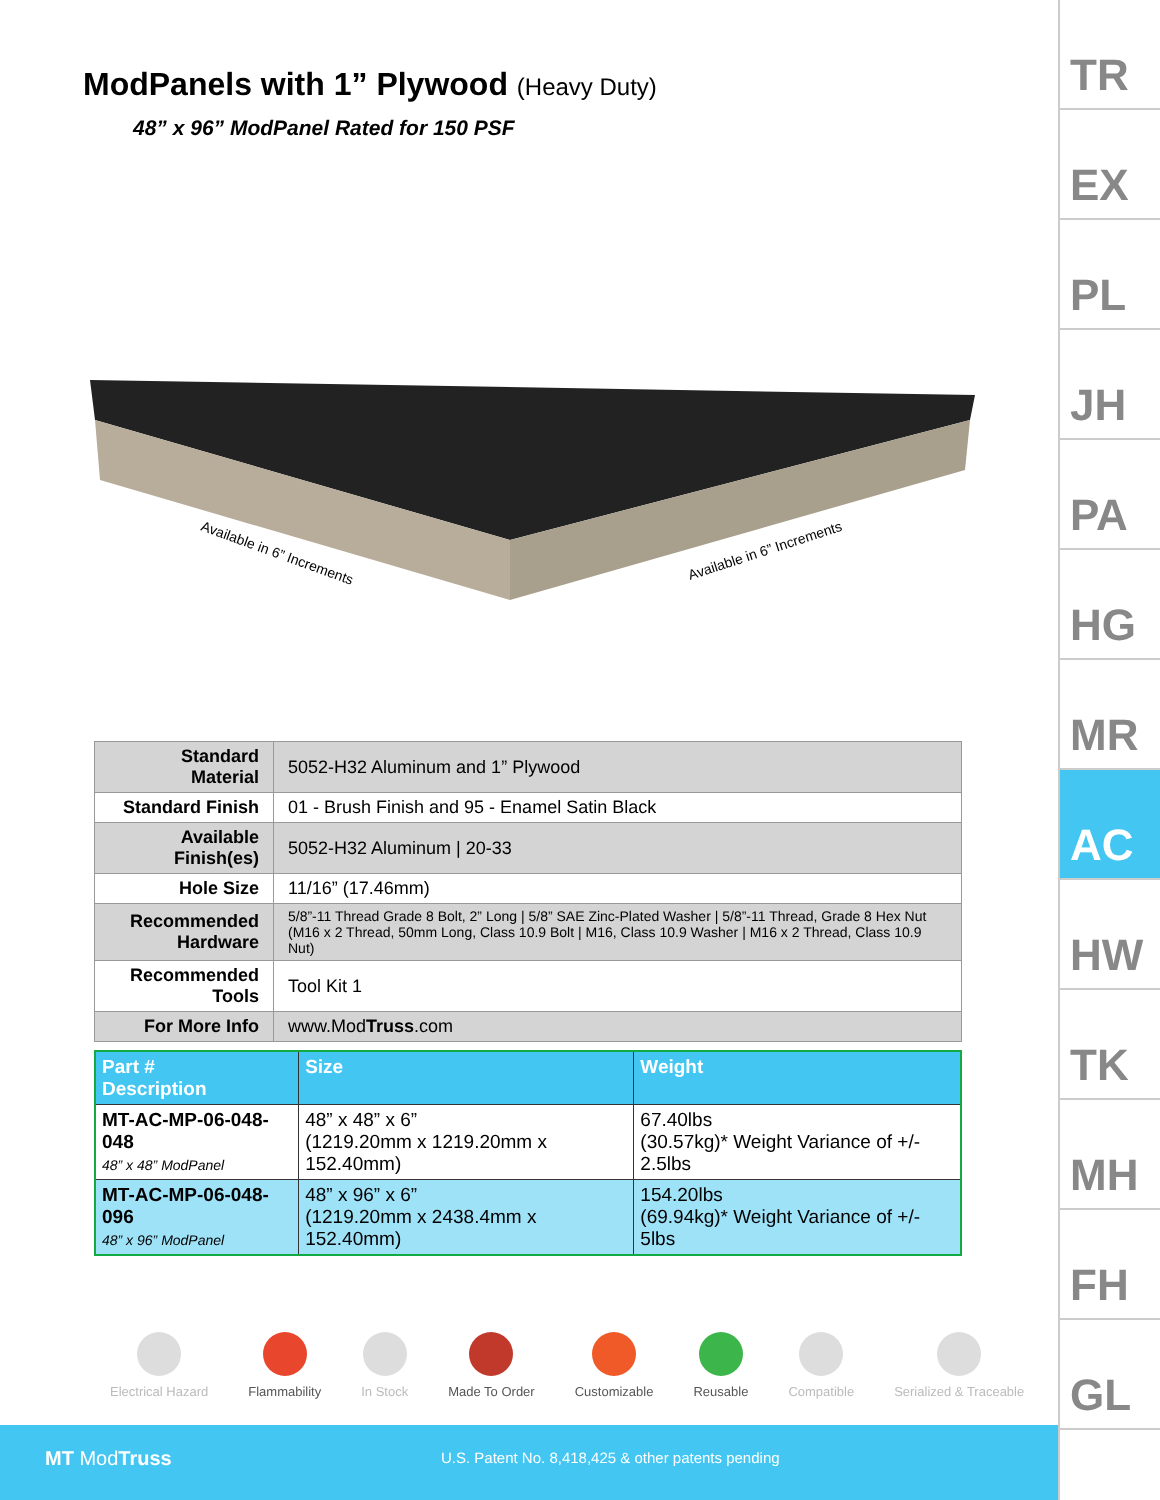ModPanels with 1” Plywood (Heavy Duty)
48” x 96” ModPanel Rated for 150 PSF
Available in 6” Increments
Available in 6” Increments
| Standard Material | 5052-H32 Aluminum and 1” Plywood |
| Standard Finish | 01 - Brush Finish and 95 - Enamel Satin Black |
| Available Finish(es) | 5052-H32 Aluminum / 20-33 |
| Hole Size | 11/16” (17.46mm) |
| Recommended Hardware | 5/8”-11 Thread Grade 8 Bolt, 2” Long / 5/8” SAE Zinc-Plated Washer / 5/8”-11 Thread, Grade 8 Hex Nut (M16 x 2 Thread, 50mm Long, Class 10.9 Bolt / M16, Class 10.9 Washer / M16 x 2 Thread, Class 10.9 Nut) |
| Recommended Tools | Tool Kit 1 |
| For More Info | www.Mod Truss .com |
| Part # Description | Size | Weight |
| --- | --- | --- |
| MT-AC-MP-06-048-048 48” x 48” ModPanel | 48” x 48” x 6” (1219.20mm x 1219.20mm x 152.40mm) | 67.40lbs (30.57kg)* Weight Variance of +/- 2.5lbs |
| MT-AC-MP-06-048-096 48” x 96” ModPanel | 48” x 96” x 6” (1219.20mm x 2438.4mm x 152.40mm) | 154.20lbs (69.94kg)* Weight Variance of +/- 5lbs |
Electrical Hazard Flammability In Stock Made To Order Customizable Reusable Compatible Serialized & Traceable
MT ModTruss U.S. Patent No. 8,418,425 & other patents pending
TR
EX
PL
JH
PA
HG
MR
AC
HW
TK
MH
FH
GL